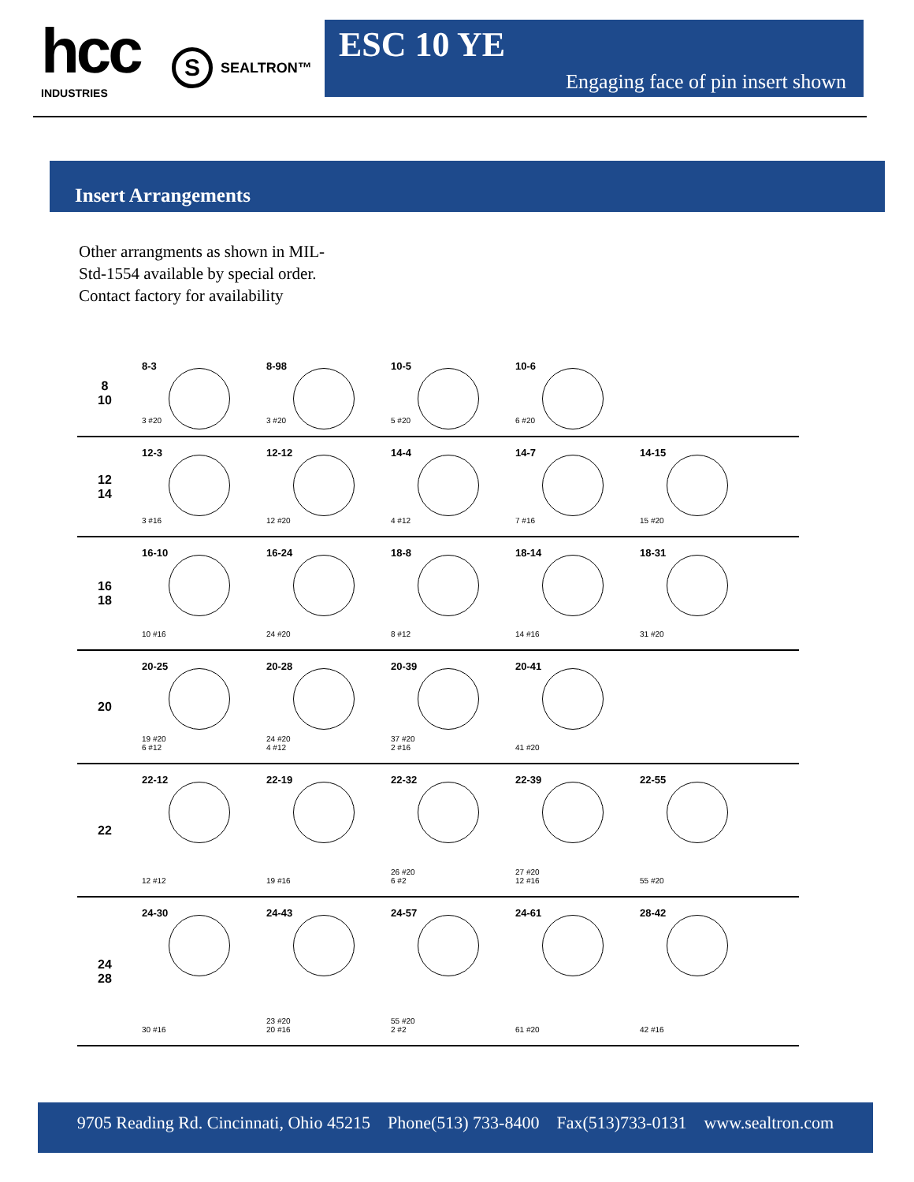hcc
INDUSTRIES
S
SEALTRON™
ESC 10 YE
Engaging face of pin insert shown
Insert Arrangements
Other arrangments as shown in MIL-
Std-1554 available by special order.
Contact factory for availability
8
10
8-3
3 #20
8-98
3 #20
10-5
5 #20
10-6
6 #20
12
14
12-3
3 #16
12-12
12 #20
14-4
4 #12
14-7
7 #16
14-15
15 #20
16
18
16-10
10 #16
16-24
24 #20
18-8
8 #12
18-14
14 #16
18-31
31 #20
20
20-25
19 #20
6 #12
20-28
24 #20
4 #12
20-39
37 #20
2 #16
20-41
41 #20
22
22-12
12 #12
22-19
19 #16
22-32
26 #20
6 #2
22-39
27 #20
12 #16
22-55
55 #20
24
28
24-30
30 #16
24-43
23 #20
20 #16
24-57
55 #20
2 #2
24-61
61 #20
28-42
42 #16
9705 Reading Rd. Cincinnati, Ohio 45215 Phone(513) 733-8400 Fax(513)733-0131 www.sealtron.com